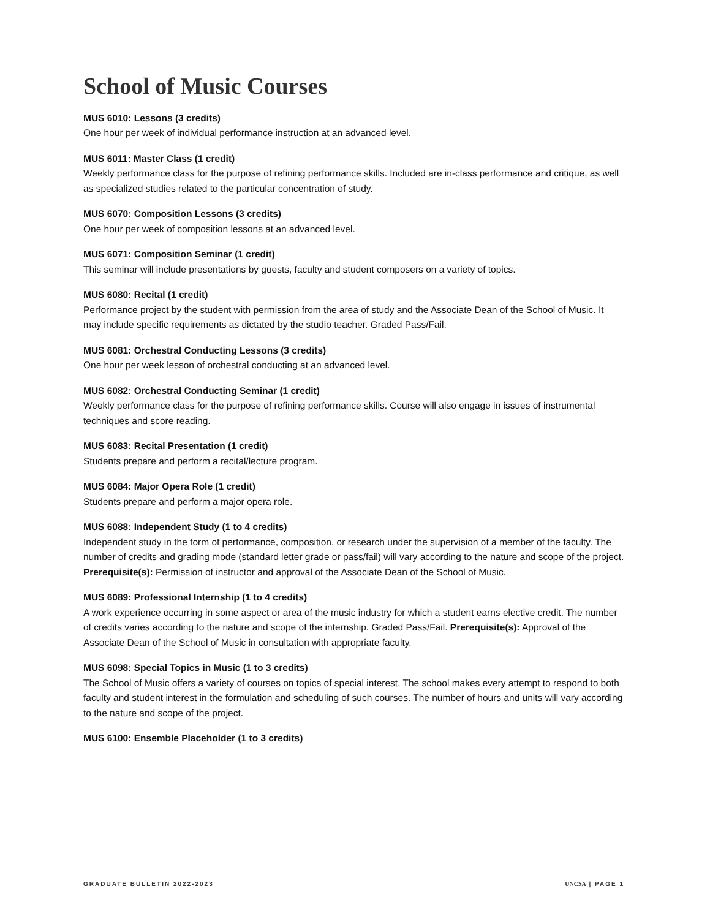School of Music Courses
MUS 6010: Lessons (3 credits)
One hour per week of individual performance instruction at an advanced level.
MUS 6011: Master Class (1 credit)
Weekly performance class for the purpose of refining performance skills. Included are in-class performance and critique, as well as specialized studies related to the particular concentration of study.
MUS 6070: Composition Lessons (3 credits)
One hour per week of composition lessons at an advanced level.
MUS 6071: Composition Seminar (1 credit)
This seminar will include presentations by guests, faculty and student composers on a variety of topics.
MUS 6080: Recital (1 credit)
Performance project by the student with permission from the area of study and the Associate Dean of the School of Music. It may include specific requirements as dictated by the studio teacher. Graded Pass/Fail.
MUS 6081: Orchestral Conducting Lessons (3 credits)
One hour per week lesson of orchestral conducting at an advanced level.
MUS 6082: Orchestral Conducting Seminar (1 credit)
Weekly performance class for the purpose of refining performance skills. Course will also engage in issues of instrumental techniques and score reading.
MUS 6083: Recital Presentation (1 credit)
Students prepare and perform a recital/lecture program.
MUS 6084: Major Opera Role (1 credit)
Students prepare and perform a major opera role.
MUS 6088: Independent Study (1 to 4 credits)
Independent study in the form of performance, composition, or research under the supervision of a member of the faculty. The number of credits and grading mode (standard letter grade or pass/fail) will vary according to the nature and scope of the project. Prerequisite(s): Permission of instructor and approval of the Associate Dean of the School of Music.
MUS 6089: Professional Internship (1 to 4 credits)
A work experience occurring in some aspect or area of the music industry for which a student earns elective credit. The number of credits varies according to the nature and scope of the internship. Graded Pass/Fail. Prerequisite(s): Approval of the Associate Dean of the School of Music in consultation with appropriate faculty.
MUS 6098: Special Topics in Music (1 to 3 credits)
The School of Music offers a variety of courses on topics of special interest. The school makes every attempt to respond to both faculty and student interest in the formulation and scheduling of such courses. The number of hours and units will vary according to the nature and scope of the project.
MUS 6100: Ensemble Placeholder (1 to 3 credits)
GRADUATE BULLETIN 2022-2023 UNCSA | PAGE 1